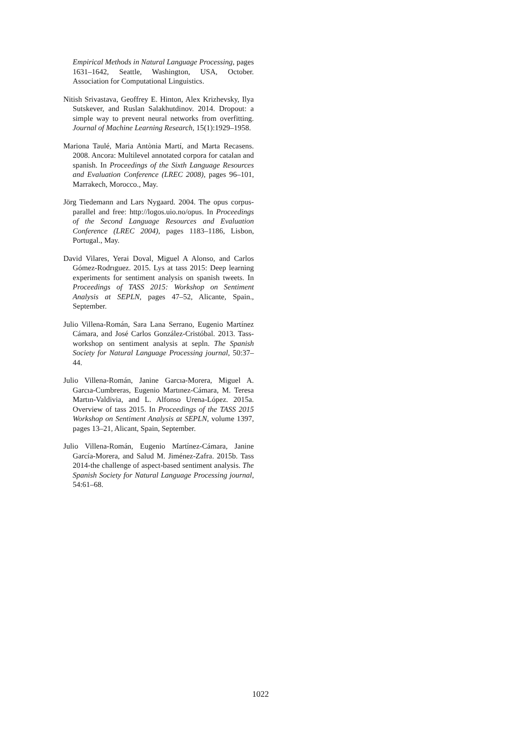Empirical Methods in Natural Language Processing, pages 1631–1642, Seattle, Washington, USA, October. Association for Computational Linguistics.
Nitish Srivastava, Geoffrey E. Hinton, Alex Krizhevsky, Ilya Sutskever, and Ruslan Salakhutdinov. 2014. Dropout: a simple way to prevent neural networks from overfitting. Journal of Machine Learning Research, 15(1):1929–1958.
Mariona Taulé, Maria Antònia Martí, and Marta Recasens. 2008. Ancora: Multilevel annotated corpora for catalan and spanish. In Proceedings of the Sixth Language Resources and Evaluation Conference (LREC 2008), pages 96–101, Marrakech, Morocco., May.
Jörg Tiedemann and Lars Nygaard. 2004. The opus corpus-parallel and free: http://logos.uio.no/opus. In Proceedings of the Second Language Resources and Evaluation Conference (LREC 2004), pages 1183–1186, Lisbon, Portugal., May.
David Vilares, Yerai Doval, Miguel A Alonso, and Carlos Gómez-Rodrıguez. 2015. Lys at tass 2015: Deep learning experiments for sentiment analysis on spanish tweets. In Proceedings of TASS 2015: Workshop on Sentiment Analysis at SEPLN, pages 47–52, Alicante, Spain., September.
Julio Villena-Román, Sara Lana Serrano, Eugenio Martínez Cámara, and José Carlos González-Cristóbal. 2013. Tass-workshop on sentiment analysis at sepln. The Spanish Society for Natural Language Processing journal, 50:37–44.
Julio Villena-Román, Janine Garcıa-Morera, Miguel A. Garcıa-Cumbreras, Eugenio Martınez-Cámara, M. Teresa Martın-Valdivia, and L. Alfonso Urena-López. 2015a. Overview of tass 2015. In Proceedings of the TASS 2015 Workshop on Sentiment Analysis at SEPLN, volume 1397, pages 13–21, Alicant, Spain, September.
Julio Villena-Román, Eugenio Martínez-Cámara, Janine García-Morera, and Salud M. Jiménez-Zafra. 2015b. Tass 2014-the challenge of aspect-based sentiment analysis. The Spanish Society for Natural Language Processing journal, 54:61–68.
1022